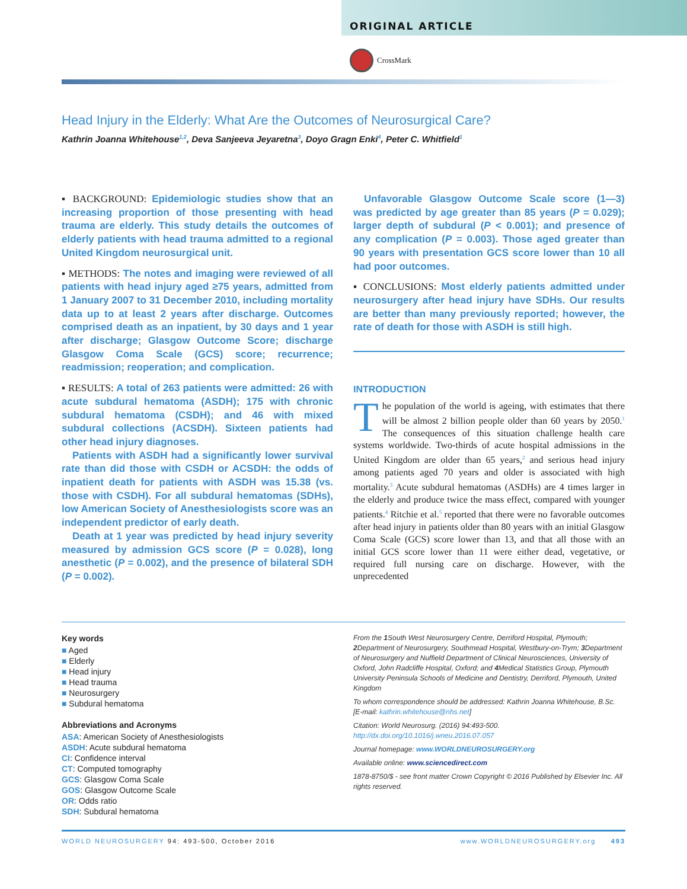ORIGINAL ARTICLE
CrossMark
Head Injury in the Elderly: What Are the Outcomes of Neurosurgical Care?
Kathrin Joanna Whitehouse<sup>1,2</sup>, Deva Sanjeeva Jeyaretna<sup>3</sup>, Doyo Gragn Enki<sup>4</sup>, Peter C. Whitfield<sup>1</sup>
▪ BACKGROUND: Epidemiologic studies show that an increasing proportion of those presenting with head trauma are elderly. This study details the outcomes of elderly patients with head trauma admitted to a regional United Kingdom neurosurgical unit.
▪ METHODS: The notes and imaging were reviewed of all patients with head injury aged ≥75 years, admitted from 1 January 2007 to 31 December 2010, including mortality data up to at least 2 years after discharge. Outcomes comprised death as an inpatient, by 30 days and 1 year after discharge; Glasgow Outcome Score; discharge Glasgow Coma Scale (GCS) score; recurrence; readmission; reoperation; and complication.
▪ RESULTS: A total of 263 patients were admitted: 26 with acute subdural hematoma (ASDH); 175 with chronic subdural hematoma (CSDH); and 46 with mixed subdural collections (ACSDH). Sixteen patients had other head injury diagnoses.
Patients with ASDH had a significantly lower survival rate than did those with CSDH or ACSDH: the odds of inpatient death for patients with ASDH was 15.38 (vs. those with CSDH). For all subdural hematomas (SDHs), low American Society of Anesthesiologists score was an independent predictor of early death.
Death at 1 year was predicted by head injury severity measured by admission GCS score (P = 0.028), long anesthetic (P = 0.002), and the presence of bilateral SDH (P = 0.002).
Unfavorable Glasgow Outcome Scale score (1—3) was predicted by age greater than 85 years (P = 0.029); larger depth of subdural (P < 0.001); and presence of any complication (P = 0.003). Those aged greater than 90 years with presentation GCS score lower than 10 all had poor outcomes.
▪ CONCLUSIONS: Most elderly patients admitted under neurosurgery after head injury have SDHs. Our results are better than many previously reported; however, the rate of death for those with ASDH is still high.
INTRODUCTION
The population of the world is ageing, with estimates that there will be almost 2 billion people older than 60 years by 2050.<sup>1</sup> The consequences of this situation challenge health care systems worldwide. Two-thirds of acute hospital admissions in the United Kingdom are older than 65 years,<sup>2</sup> and serious head injury among patients aged 70 years and older is associated with high mortality.<sup>3</sup> Acute subdural hematomas (ASDHs) are 4 times larger in the elderly and produce twice the mass effect, compared with younger patients.<sup>4</sup> Ritchie et al.<sup>5</sup> reported that there were no favorable outcomes after head injury in patients older than 80 years with an initial Glasgow Coma Scale (GCS) score lower than 13, and that all those with an initial GCS score lower than 11 were either dead, vegetative, or required full nursing care on discharge. However, with the unprecedented
Key words
■ Aged
■ Elderly
■ Head injury
■ Head trauma
■ Neurosurgery
■ Subdural hematoma
Abbreviations and Acronyms
ASA: American Society of Anesthesiologists
ASDH: Acute subdural hematoma
CI: Confidence interval
CT: Computed tomography
GCS: Glasgow Coma Scale
GOS: Glasgow Outcome Scale
OR: Odds ratio
SDH: Subdural hematoma
From the 1 South West Neurosurgery Centre, Derriford Hospital, Plymouth; 2 Department of Neurosurgery, Southmead Hospital, Westbury-on-Trym; 3 Department of Neurosurgery and Nuffield Department of Clinical Neurosciences, University of Oxford, John Radcliffe Hospital, Oxford; and 4 Medical Statistics Group, Plymouth University Peninsula Schools of Medicine and Dentistry, Derriford, Plymouth, United Kingdom
To whom correspondence should be addressed: Kathrin Joanna Whitehouse, B.Sc. [E-mail: kathrin.whitehouse@nhs.net]
Citation: World Neurosurg. (2016) 94:493-500.
http://dx.doi.org/10.1016/j.wneu.2016.07.057
Journal homepage: www.WORLDNEUROSURGERY.org
Available online: www.sciencedirect.com
1878-8750/$ - see front matter Crown Copyright © 2016 Published by Elsevier Inc. All rights reserved.
WORLD NEUROSURGERY 94: 493-500, October 2016 www.WORLDNEUROSURGERY.org 493